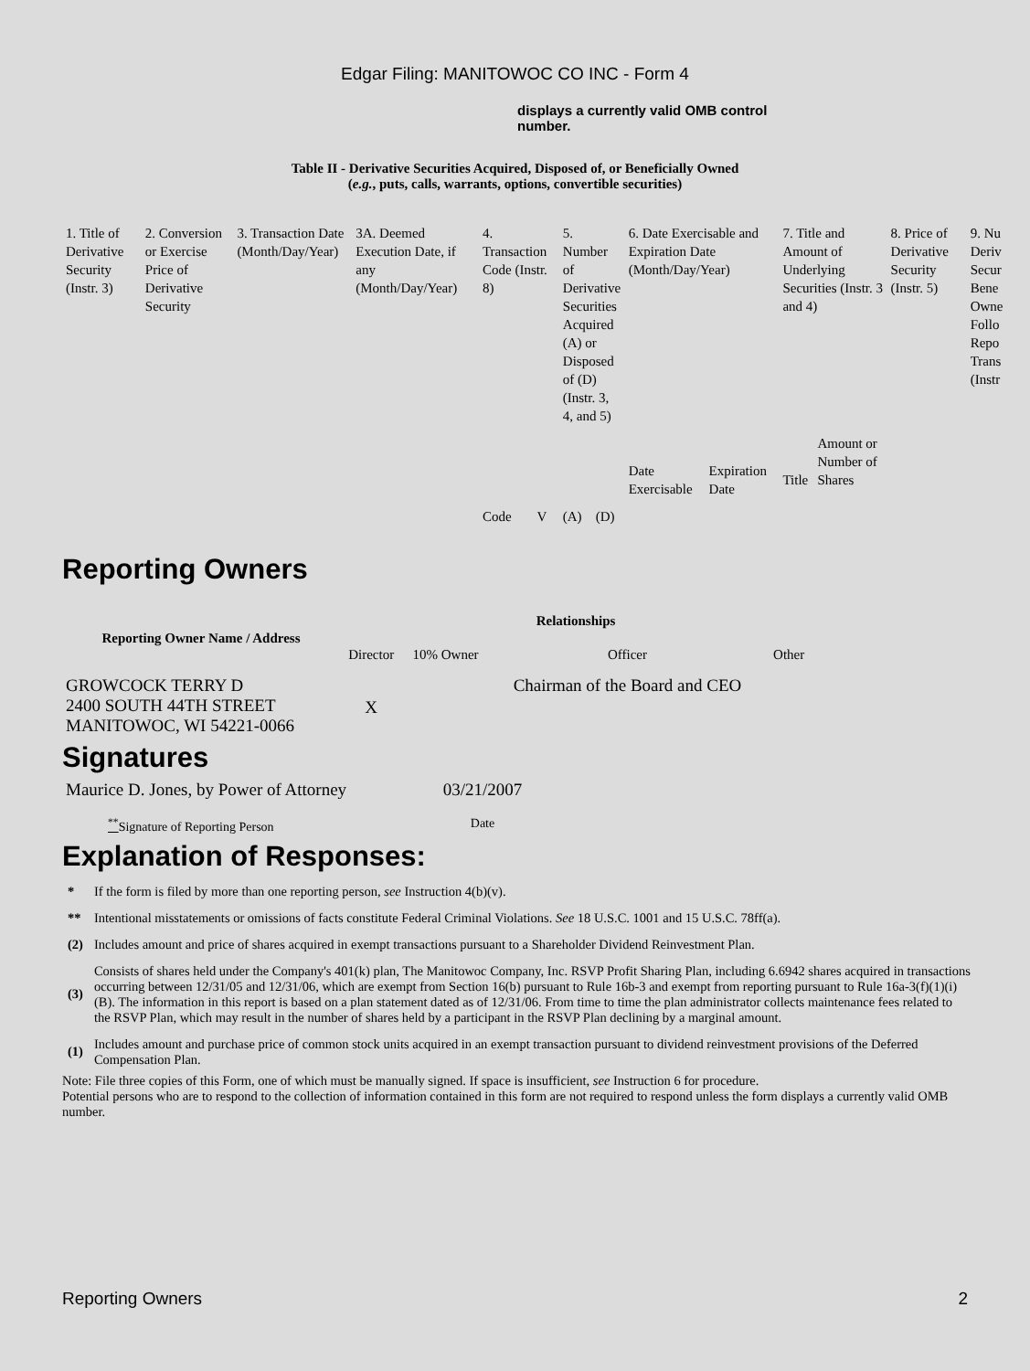Edgar Filing: MANITOWOC CO INC - Form 4
displays a currently valid OMB control number.
Table II - Derivative Securities Acquired, Disposed of, or Beneficially Owned
(e.g., puts, calls, warrants, options, convertible securities)
| 1. Title of Derivative Security (Instr. 3) | 2. Conversion or Exercise Price of Derivative Security | 3. Transaction Date (Month/Day/Year) | 3A. Deemed Execution Date, if any (Month/Day/Year) | 4. Transaction Code (Instr. 8) | | 5. Number of Derivative Securities Acquired (A) or Disposed of (D) (Instr. 3, 4, and 5) | | 6. Date Exercisable and Expiration Date (Month/Day/Year) | | 7. Title and Amount of Underlying Securities (Instr. 3 and 4) | | 8. Price of Derivative Security (Instr. 5) | 9. Nu Deriv Secur Bene Owne Follo Repo Trans (Instr |
| | | | | Code | V | (A) | (D) | Date Exercisable | Expiration Date | Title | Amount or Number of Shares | | |
Reporting Owners
| Reporting Owner Name / Address | Relationships | | | |
| --- | --- | --- | --- | --- |
| | Director | 10% Owner | Officer | Other |
| GROWCOCK TERRY D 2400 SOUTH 44TH STREET MANITOWOC, WI 54221-0066 | X | | Chairman of the Board and CEO | |
Signatures
| Maurice D. Jones, by Power of Attorney | 03/21/2007 |
| <sup>**</sup> Signature of Reporting Person | Date |
Explanation of Responses:
| * | If the form is filed by more than one reporting person, see Instruction 4(b)(v). |
| ** | Intentional misstatements or omissions of facts constitute Federal Criminal Violations. See 18 U.S.C. 1001 and 15 U.S.C. 78ff(a). |
| (2) | Includes amount and price of shares acquired in exempt transactions pursuant to a Shareholder Dividend Reinvestment Plan. |
| (3) | Consists of shares held under the Company's 401(k) plan, The Manitowoc Company, Inc. RSVP Profit Sharing Plan, including 6.6942 shares acquired in transactions occurring between 12/31/05 and 12/31/06, which are exempt from Section 16(b) pursuant to Rule 16b-3 and exempt from reporting pursuant to Rule 16a-3(f)(1)(i)(B). The information in this report is based on a plan statement dated as of 12/31/06. From time to time the plan administrator collects maintenance fees related to the RSVP Plan, which may result in the number of shares held by a participant in the RSVP Plan declining by a marginal amount. |
| (1) | Includes amount and purchase price of common stock units acquired in an exempt transaction pursuant to dividend reinvestment provisions of the Deferred Compensation Plan. |
Note: File three copies of this Form, one of which must be manually signed. If space is insufficient, see Instruction 6 for procedure.
Potential persons who are to respond to the collection of information contained in this form are not required to respond unless the form displays a currently valid OMB number.
Reporting Owners 2